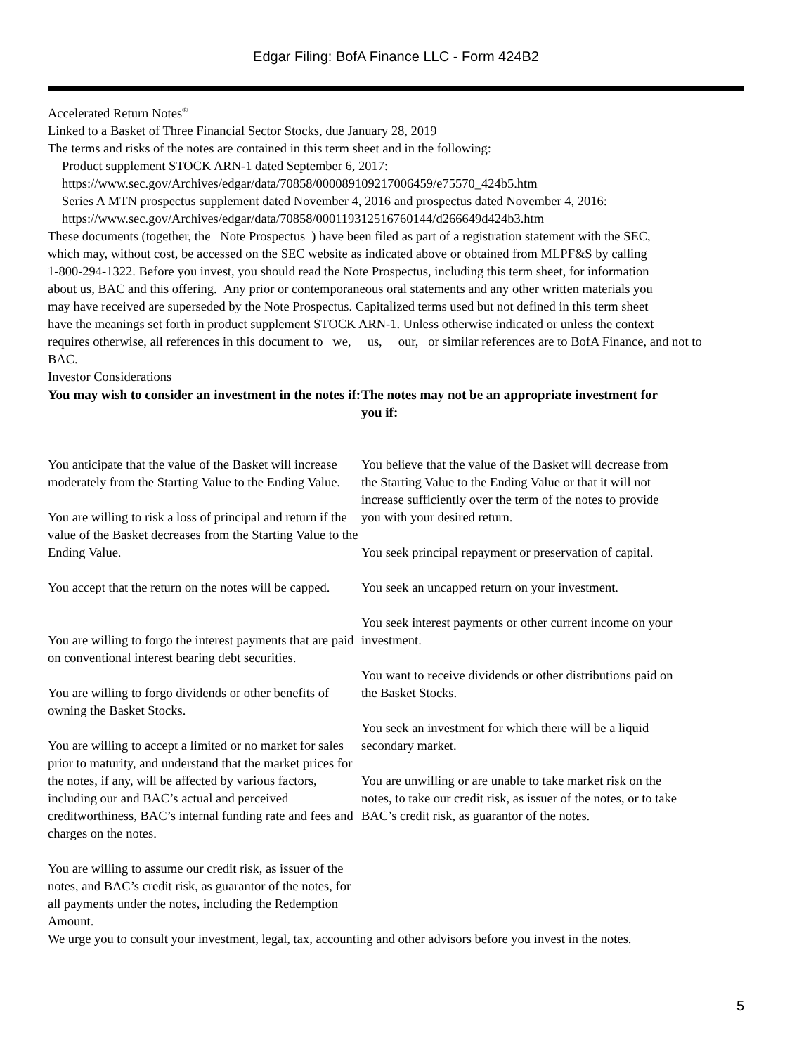Edgar Filing: BofA Finance LLC - Form 424B2
Accelerated Return Notes<sup>®</sup>
Linked to a Basket of Three Financial Sector Stocks, due January 28, 2019
The terms and risks of the notes are contained in this term sheet and in the following:
Product supplement STOCK ARN-1 dated September 6, 2017:
https://www.sec.gov/Archives/edgar/data/70858/000089109217006459/e75570_424b5.htm
Series A MTN prospectus supplement dated November 4, 2016 and prospectus dated November 4, 2016:
https://www.sec.gov/Archives/edgar/data/70858/000119312516760144/d266649d424b3.htm
These documents (together, the Note Prospectus ) have been filed as part of a registration statement with the SEC,
which may, without cost, be accessed on the SEC website as indicated above or obtained from MLPF&S by calling
1-800-294-1322. Before you invest, you should read the Note Prospectus, including this term sheet, for information
about us, BAC and this offering. Any prior or contemporaneous oral statements and any other written materials you
may have received are superseded by the Note Prospectus. Capitalized terms used but not defined in this term sheet
have the meanings set forth in product supplement STOCK ARN-1. Unless otherwise indicated or unless the context
requires otherwise, all references in this document to we, us, our, or similar references are to BofA Finance, and not to
BAC.
Investor Considerations
| You may wish to consider an investment in the notes if: | The notes may not be an appropriate investment for you if: |
| You anticipate that the value of the Basket will increase moderately from the Starting Value to the Ending Value. You are willing to risk a loss of principal and return if the value of the Basket decreases from the Starting Value to the Ending Value. You accept that the return on the notes will be capped. You are willing to forgo the interest payments that are paid on conventional interest bearing debt securities. You are willing to forgo dividends or other benefits of owning the Basket Stocks. You are willing to accept a limited or no market for sales prior to maturity, and understand that the market prices for the notes, if any, will be affected by various factors, including our and BAC’s actual and perceived creditworthiness, BAC’s internal funding rate and fees and charges on the notes. You are willing to assume our credit risk, as issuer of the notes, and BAC’s credit risk, as guarantor of the notes, for all payments under the notes, including the Redemption Amount. | You believe that the value of the Basket will decrease from the Starting Value to the Ending Value or that it will not increase sufficiently over the term of the notes to provide you with your desired return. You seek principal repayment or preservation of capital. You seek an uncapped return on your investment. You seek interest payments or other current income on your investment. You want to receive dividends or other distributions paid on the Basket Stocks. You seek an investment for which there will be a liquid secondary market. You are unwilling or are unable to take market risk on the notes, to take our credit risk, as issuer of the notes, or to take BAC’s credit risk, as guarantor of the notes. |
We urge you to consult your investment, legal, tax, accounting and other advisors before you invest in the notes.
5